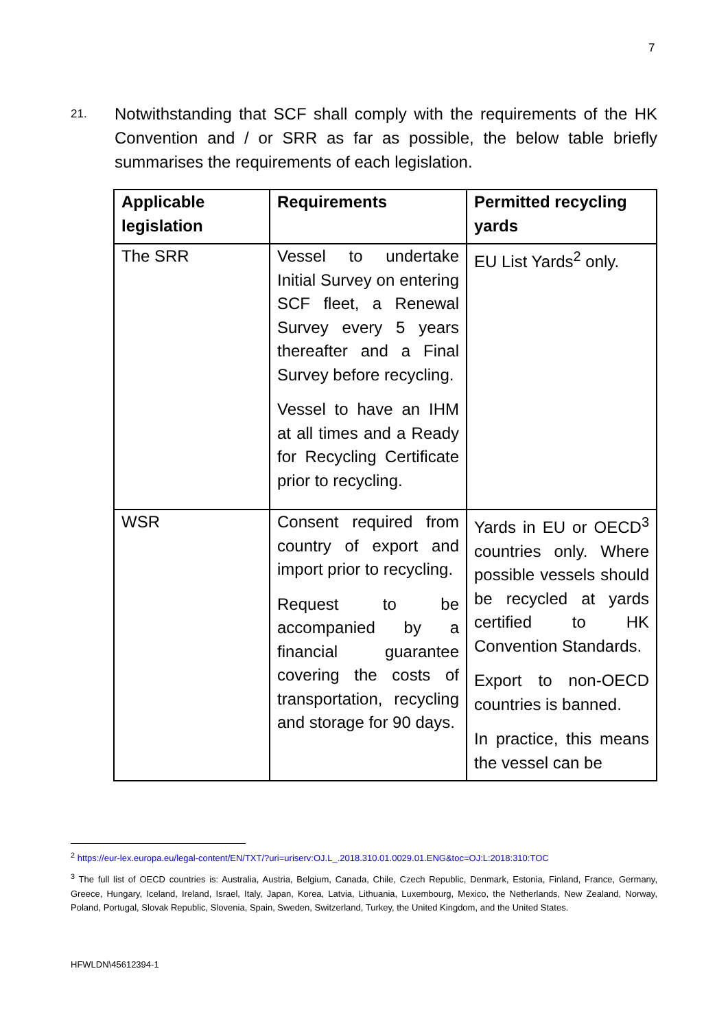7
21.
Notwithstanding that SCF shall comply with the requirements of the HK Convention and / or SRR as far as possible, the below table briefly summarises the requirements of each legislation.
| Applicable legislation | Requirements | Permitted recycling yards |
| --- | --- | --- |
| The SRR | Vessel to undertake Initial Survey on entering SCF fleet, a Renewal Survey every 5 years thereafter and a Final Survey before recycling. Vessel to have an IHM at all times and a Ready for Recycling Certificate prior to recycling. | EU List Yards<sup>2</sup> only. |
| WSR | Consent required from country of export and import prior to recycling. Request to be accompanied by a financial guarantee covering the costs of transportation, recycling and storage for 90 days. | Yards in EU or OECD<sup>3</sup> countries only. Where possible vessels should be recycled at yards certified to HK Convention Standards. Export to non-OECD countries is banned. In practice, this means the vessel can be |
<sup>2</sup> https://eur-lex.europa.eu/legal-content/EN/TXT/?uri=uriserv:OJ.L_.2018.310.01.0029.01.ENG&toc=OJ:L:2018:310:TOC
<sup>3</sup> The full list of OECD countries is: Australia, Austria, Belgium, Canada, Chile, Czech Republic, Denmark, Estonia, Finland, France, Germany, Greece, Hungary, Iceland, Ireland, Israel, Italy, Japan, Korea, Latvia, Lithuania, Luxembourg, Mexico, the Netherlands, New Zealand, Norway, Poland, Portugal, Slovak Republic, Slovenia, Spain, Sweden, Switzerland, Turkey, the United Kingdom, and the United States.
HFWLDN\45612394-1